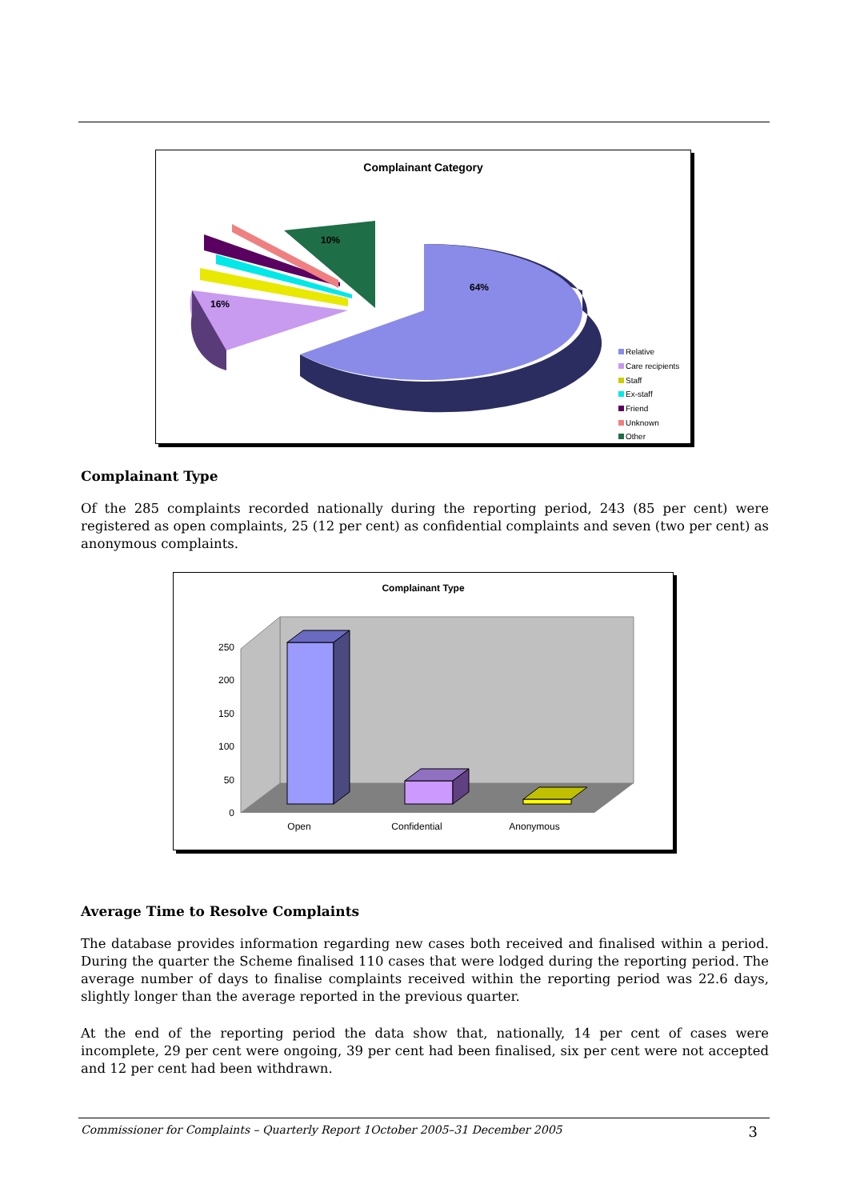Complainant Category
64%
16%
10%
Relative
Care recipients
Staff
Ex-staff
Friend
Unknown
Other
Complainant Type
Of the 285 complaints recorded nationally during the reporting period, 243 (85 per cent) were registered as open complaints, 25 (12 per cent) as confidential complaints and seven (two per cent) as anonymous complaints.
Complainant Type
0
50
100
150
200
250
Open
Confidential
Anonymous
Average Time to Resolve Complaints
The database provides information regarding new cases both received and finalised within a period. During the quarter the Scheme finalised 110 cases that were lodged during the reporting period. The average number of days to finalise complaints received within the reporting period was 22.6 days, slightly longer than the average reported in the previous quarter.
At the end of the reporting period the data show that, nationally, 14 per cent of cases were incomplete, 29 per cent were ongoing, 39 per cent had been finalised, six per cent were not accepted and 12 per cent had been withdrawn.
Commissioner for Complaints – Quarterly Report 1October 2005–31 December 2005 3